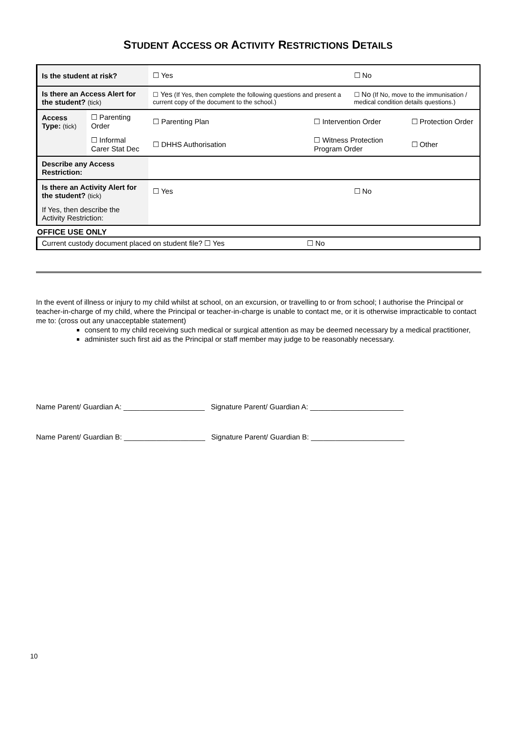STUDENT ACCESS OR ACTIVITY RESTRICTIONS DETAILS
| Is the student at risk? | | ☐ Yes | | ☐ No | |
| Is there an Access Alert for the student? (tick) | | ☐ Yes (If Yes, then complete the following questions and present a current copy of the document to the school.) | | ☐ No (If No, move to the immunisation / medical condition details questions.) | |
| Access Type: (tick) | ☐ Parenting Order | ☐ Parenting Plan | ☐ Intervention Order | | ☐ Protection Order |
| | ☐ Informal Carer Stat Dec | ☐ DHHS Authorisation | ☐ Witness Protection Program Order | | ☐ Other |
| Describe any Access Restriction: | | | | | |
| Is there an Activity Alert for the student? (tick) | | ☐ Yes | | ☐ No | |
| If Yes, then describe the Activity Restriction: | | | | | |
OFFICE USE ONLY
| Current custody document placed on student file? ☐ Yes | ☐ No |
In the event of illness or injury to my child whilst at school, on an excursion, or travelling to or from school; I authorise the Principal or teacher-in-charge of my child, where the Principal or teacher-in-charge is unable to contact me, or it is otherwise impracticable to contact me to: (cross out any unacceptable statement)
consent to my child receiving such medical or surgical attention as may be deemed necessary by a medical practitioner,
administer such first aid as the Principal or staff member may judge to be reasonably necessary.
Name Parent/ Guardian A: ____________________ Signature Parent/ Guardian A: _______________________
Name Parent/ Guardian B: ____________________ Signature Parent/ Guardian B: _______________________
10